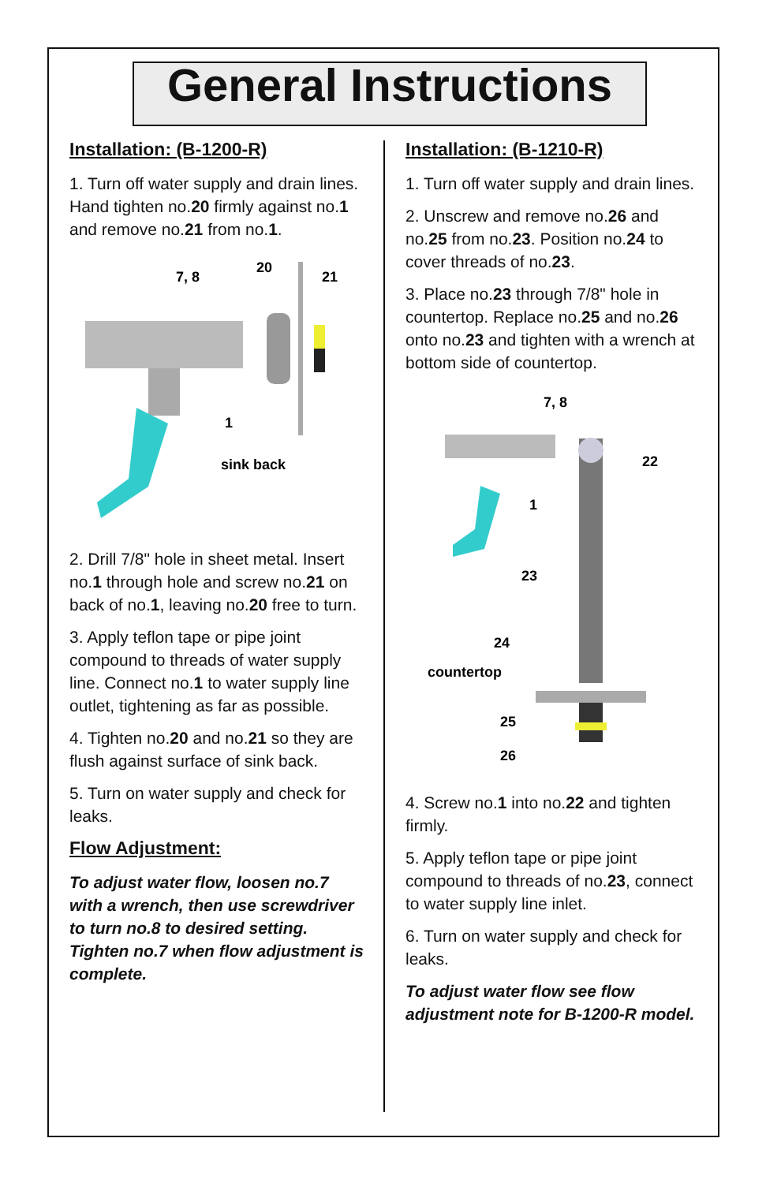General Instructions
Installation: (B-1200-R)
1. Turn off water supply and drain lines. Hand tighten no.20 firmly against no.1 and remove no.21 from no.1.
7, 8
20
21
1
sink back
2. Drill 7/8" hole in sheet metal. Insert no.1 through hole and screw no.21 on back of no.1, leaving no.20 free to turn.
3. Apply teflon tape or pipe joint compound to threads of water supply line. Connect no.1 to water supply line outlet, tightening as far as possible.
4. Tighten no.20 and no.21 so they are flush against surface of sink back.
5. Turn on water supply and check for leaks.
Flow Adjustment:
To adjust water flow, loosen no.7 with a wrench, then use screwdriver to turn no.8 to desired setting. Tighten no.7 when flow adjustment is complete.
Installation: (B-1210-R)
1. Turn off water supply and drain lines.
2. Unscrew and remove no.26 and no.25 from no.23. Position no.24 to cover threads of no.23.
3. Place no.23 through 7/8" hole in countertop. Replace no.25 and no.26 onto no.23 and tighten with a wrench at bottom side of countertop.
7, 8
22
1
23
24
countertop
25
26
4. Screw no.1 into no.22 and tighten firmly.
5. Apply teflon tape or pipe joint compound to threads of no.23, connect to water supply line inlet.
6. Turn on water supply and check for leaks.
To adjust water flow see flow adjustment note for B-1200-R model.